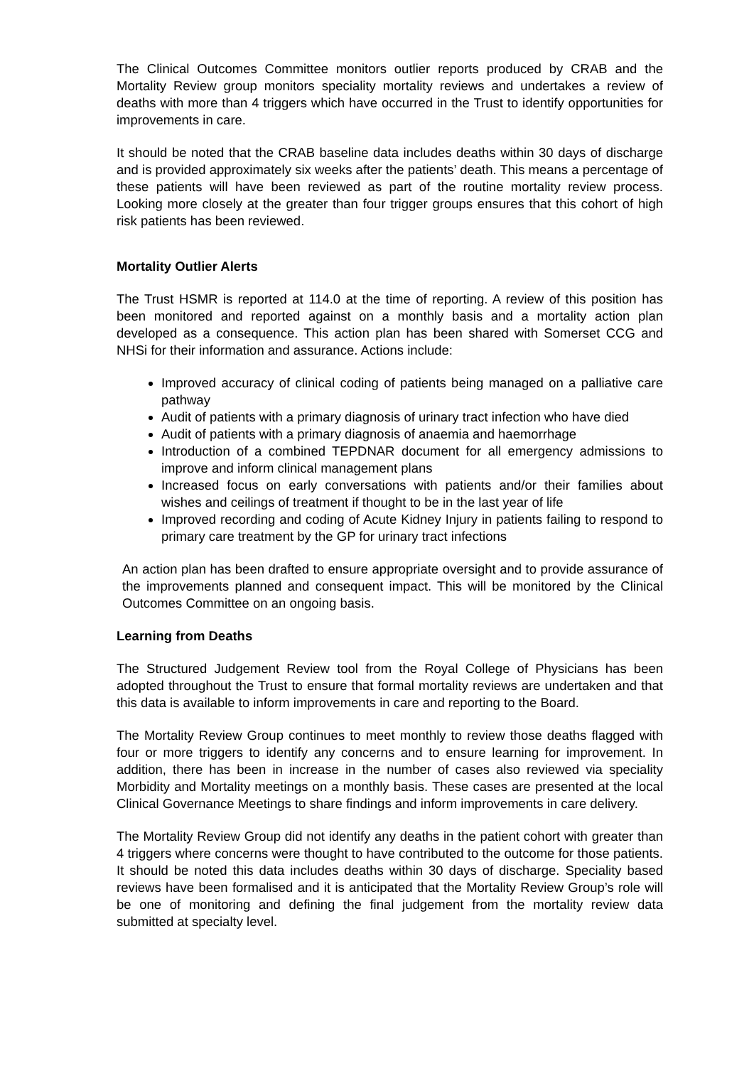The Clinical Outcomes Committee monitors outlier reports produced by CRAB and the Mortality Review group monitors speciality mortality reviews and undertakes a review of deaths with more than 4 triggers which have occurred in the Trust to identify opportunities for improvements in care.
It should be noted that the CRAB baseline data includes deaths within 30 days of discharge and is provided approximately six weeks after the patients’ death. This means a percentage of these patients will have been reviewed as part of the routine mortality review process. Looking more closely at the greater than four trigger groups ensures that this cohort of high risk patients has been reviewed.
Mortality Outlier Alerts
The Trust HSMR is reported at 114.0 at the time of reporting. A review of this position has been monitored and reported against on a monthly basis and a mortality action plan developed as a consequence. This action plan has been shared with Somerset CCG and NHSi for their information and assurance. Actions include:
Improved accuracy of clinical coding of patients being managed on a palliative care pathway
Audit of patients with a primary diagnosis of urinary tract infection who have died
Audit of patients with a primary diagnosis of anaemia and haemorrhage
Introduction of a combined TEPDNAR document for all emergency admissions to improve and inform clinical management plans
Increased focus on early conversations with patients and/or their families about wishes and ceilings of treatment if thought to be in the last year of life
Improved recording and coding of Acute Kidney Injury in patients failing to respond to primary care treatment by the GP for urinary tract infections
An action plan has been drafted to ensure appropriate oversight and to provide assurance of the improvements planned and consequent impact. This will be monitored by the Clinical Outcomes Committee on an ongoing basis.
Learning from Deaths
The Structured Judgement Review tool from the Royal College of Physicians has been adopted throughout the Trust to ensure that formal mortality reviews are undertaken and that this data is available to inform improvements in care and reporting to the Board.
The Mortality Review Group continues to meet monthly to review those deaths flagged with four or more triggers to identify any concerns and to ensure learning for improvement. In addition, there has been in increase in the number of cases also reviewed via speciality Morbidity and Mortality meetings on a monthly basis. These cases are presented at the local Clinical Governance Meetings to share findings and inform improvements in care delivery.
The Mortality Review Group did not identify any deaths in the patient cohort with greater than 4 triggers where concerns were thought to have contributed to the outcome for those patients. It should be noted this data includes deaths within 30 days of discharge. Speciality based reviews have been formalised and it is anticipated that the Mortality Review Group’s role will be one of monitoring and defining the final judgement from the mortality review data submitted at specialty level.